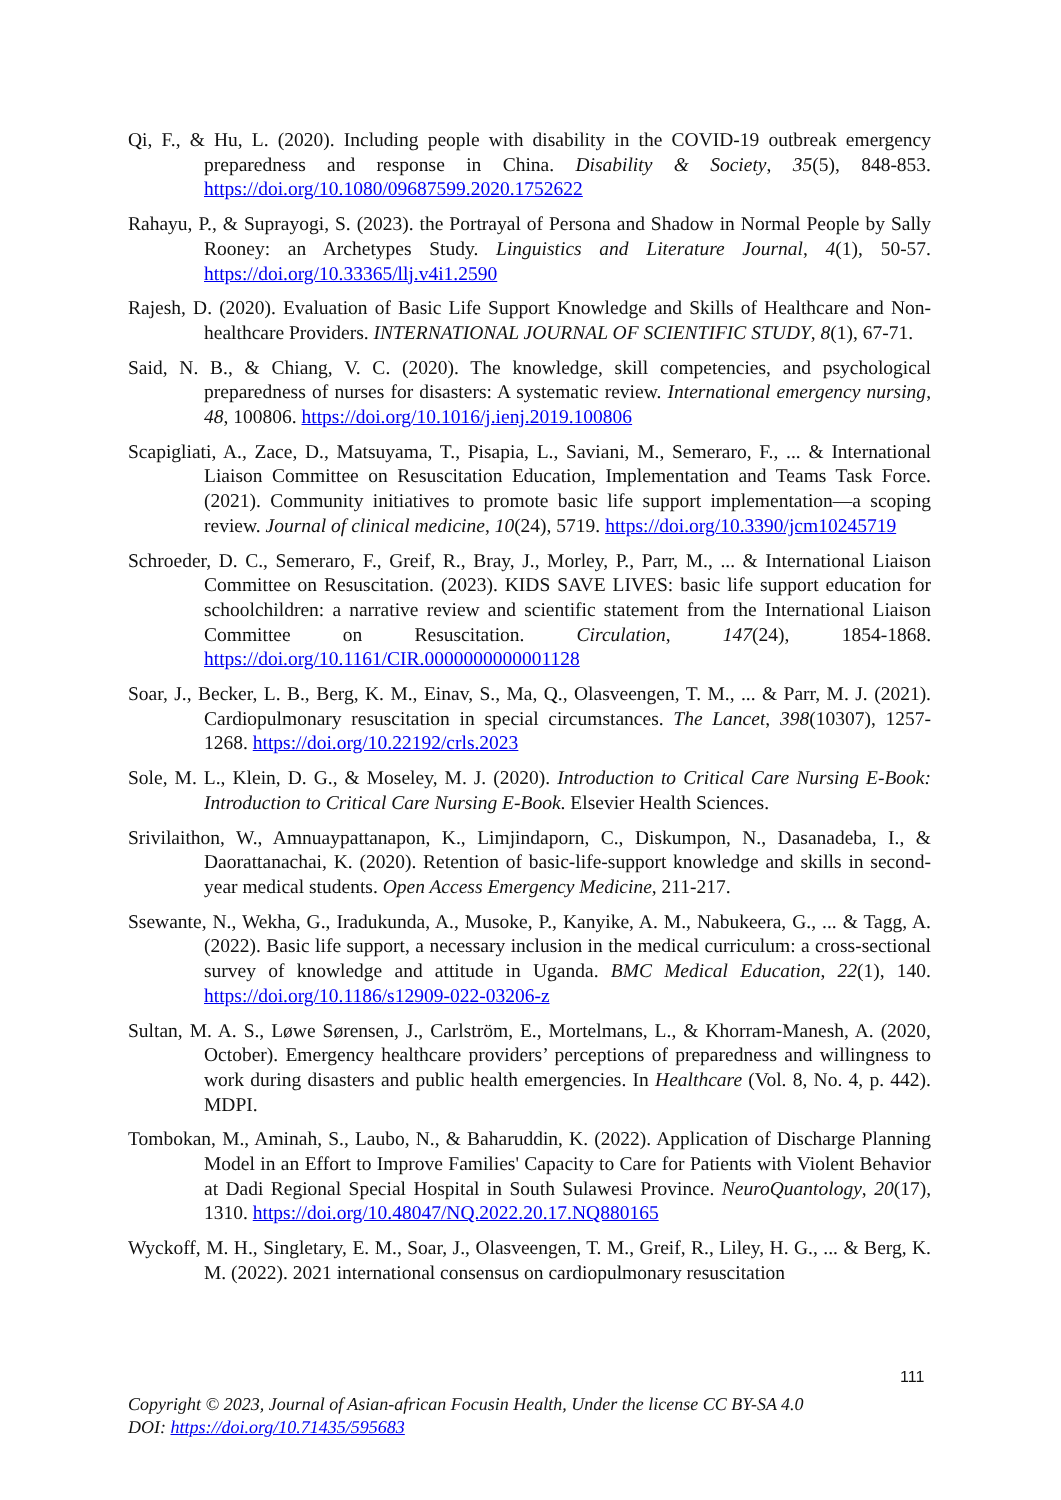Qi, F., & Hu, L. (2020). Including people with disability in the COVID-19 outbreak emergency preparedness and response in China. Disability & Society, 35(5), 848-853. https://doi.org/10.1080/09687599.2020.1752622
Rahayu, P., & Suprayogi, S. (2023). the Portrayal of Persona and Shadow in Normal People by Sally Rooney: an Archetypes Study. Linguistics and Literature Journal, 4(1), 50-57. https://doi.org/10.33365/llj.v4i1.2590
Rajesh, D. (2020). Evaluation of Basic Life Support Knowledge and Skills of Healthcare and Non-healthcare Providers. INTERNATIONAL JOURNAL OF SCIENTIFIC STUDY, 8(1), 67-71.
Said, N. B., & Chiang, V. C. (2020). The knowledge, skill competencies, and psychological preparedness of nurses for disasters: A systematic review. International emergency nursing, 48, 100806. https://doi.org/10.1016/j.ienj.2019.100806
Scapigliati, A., Zace, D., Matsuyama, T., Pisapia, L., Saviani, M., Semeraro, F., ... & International Liaison Committee on Resuscitation Education, Implementation and Teams Task Force. (2021). Community initiatives to promote basic life support implementation—a scoping review. Journal of clinical medicine, 10(24), 5719. https://doi.org/10.3390/jcm10245719
Schroeder, D. C., Semeraro, F., Greif, R., Bray, J., Morley, P., Parr, M., ... & International Liaison Committee on Resuscitation. (2023). KIDS SAVE LIVES: basic life support education for schoolchildren: a narrative review and scientific statement from the International Liaison Committee on Resuscitation. Circulation, 147(24), 1854-1868. https://doi.org/10.1161/CIR.0000000000001128
Soar, J., Becker, L. B., Berg, K. M., Einav, S., Ma, Q., Olasveengen, T. M., ... & Parr, M. J. (2021). Cardiopulmonary resuscitation in special circumstances. The Lancet, 398(10307), 1257-1268. https://doi.org/10.22192/crls.2023
Sole, M. L., Klein, D. G., & Moseley, M. J. (2020). Introduction to Critical Care Nursing E-Book: Introduction to Critical Care Nursing E-Book. Elsevier Health Sciences.
Srivilaithon, W., Amnuaypattanapon, K., Limjindaporn, C., Diskumpon, N., Dasanadeba, I., & Daorattanachai, K. (2020). Retention of basic-life-support knowledge and skills in second-year medical students. Open Access Emergency Medicine, 211-217.
Ssewante, N., Wekha, G., Iradukunda, A., Musoke, P., Kanyike, A. M., Nabukeera, G., ... & Tagg, A. (2022). Basic life support, a necessary inclusion in the medical curriculum: a cross-sectional survey of knowledge and attitude in Uganda. BMC Medical Education, 22(1), 140. https://doi.org/10.1186/s12909-022-03206-z
Sultan, M. A. S., Løwe Sørensen, J., Carlström, E., Mortelmans, L., & Khorram-Manesh, A. (2020, October). Emergency healthcare providers’ perceptions of preparedness and willingness to work during disasters and public health emergencies. In Healthcare (Vol. 8, No. 4, p. 442). MDPI.
Tombokan, M., Aminah, S., Laubo, N., & Baharuddin, K. (2022). Application of Discharge Planning Model in an Effort to Improve Families' Capacity to Care for Patients with Violent Behavior at Dadi Regional Special Hospital in South Sulawesi Province. NeuroQuantology, 20(17), 1310. https://doi.org/10.48047/NQ.2022.20.17.NQ880165
Wyckoff, M. H., Singletary, E. M., Soar, J., Olasveengen, T. M., Greif, R., Liley, H. G., ... & Berg, K. M. (2022). 2021 international consensus on cardiopulmonary resuscitation
111
Copyright © 2023, Journal of Asian-african Focusin Health, Under the license CC BY-SA 4.0
DOI: https://doi.org/10.71435/595683